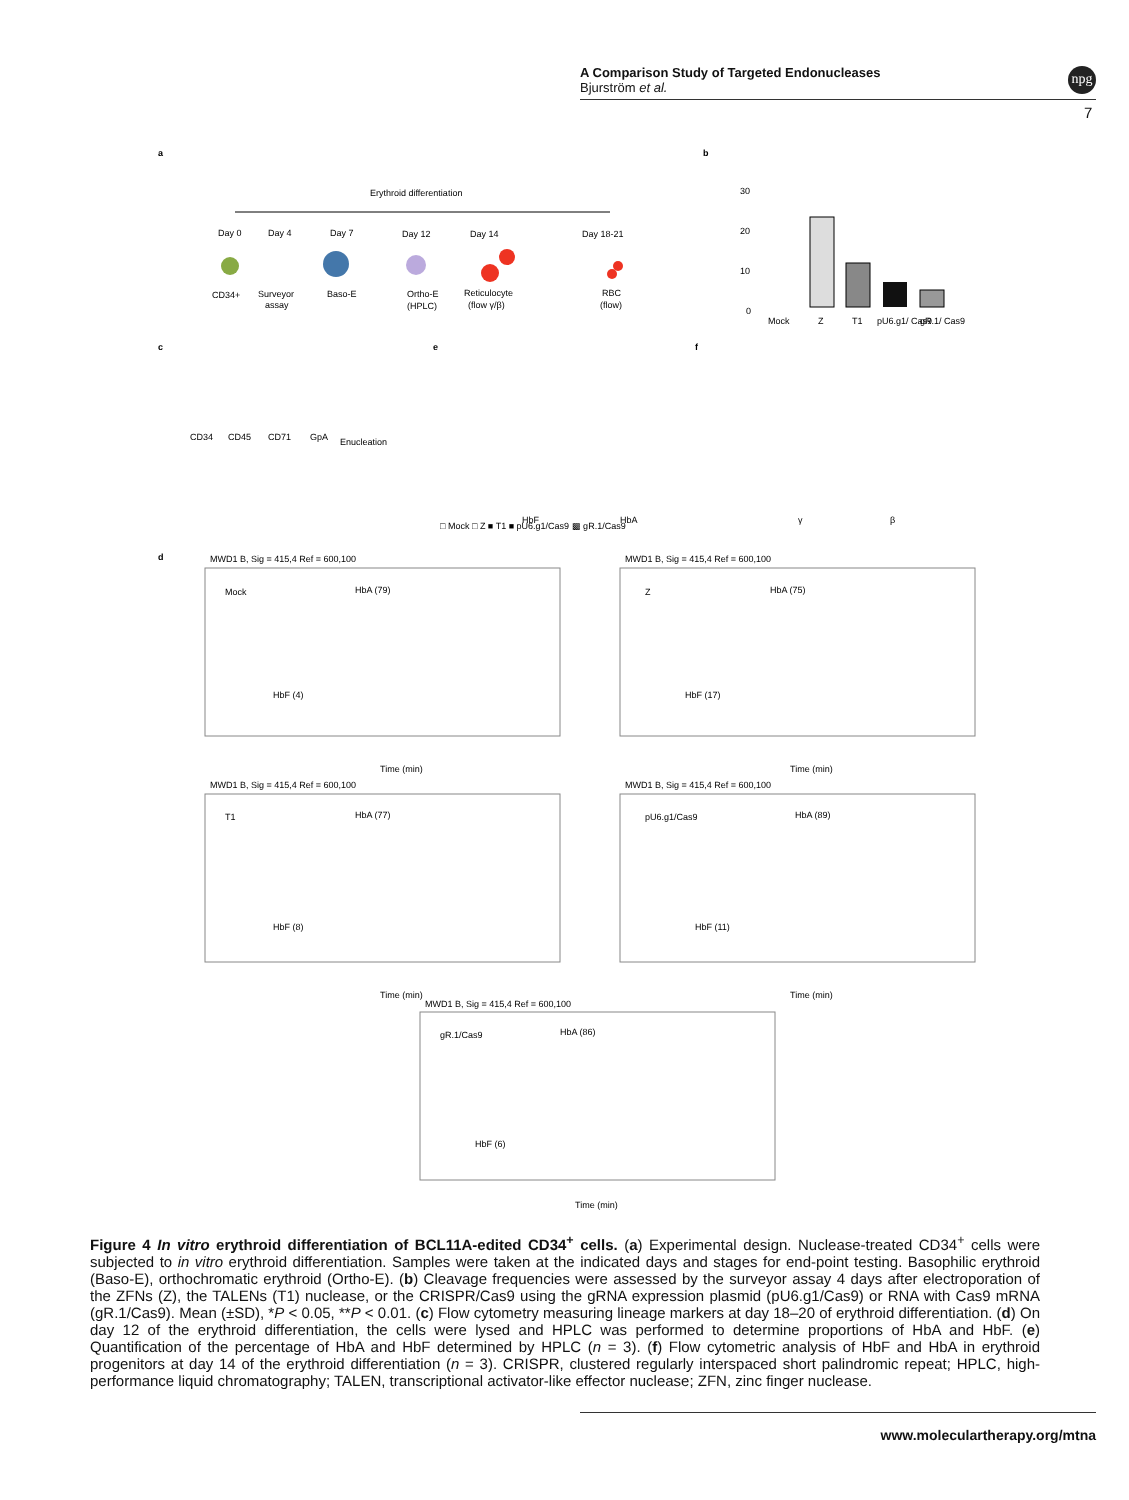A Comparison Study of Targeted Endonucleases
Bjurström et al.
npg
7
a
Erythroid differentiation
Day 0
Day 4
Day 7
Day 12
Day 14
Day 18-21
CD34+
Surveyor
assay
Baso-E
Ortho-E
(HPLC)
Reticulocyte
(flow γ/β)
RBC
(flow)
b
30
20
10
0
Mock
Z
T1
pU6.g1/ Cas9
gR.1/ Cas9
c
e
f
CD34
CD45
CD71
GpA
Enucleation
HbF
HbA
γ
β
□ Mock □ Z ■ T1 ■ pU6.g1/Cas9 ▩ gR.1/Cas9
d
MWD1 B, Sig = 415,4 Ref = 600,100
MWD1 B, Sig = 415,4 Ref = 600,100
Mock
HbA (79)
HbF (4)
Z
HbA (75)
HbF (17)
Time (min)
Time (min)
MWD1 B, Sig = 415,4 Ref = 600,100
MWD1 B, Sig = 415,4 Ref = 600,100
T1
HbA (77)
HbF (8)
pU6.g1/Cas9
HbA (89)
HbF (11)
Time (min)
Time (min)
MWD1 B, Sig = 415,4 Ref = 600,100
gR.1/Cas9
HbA (86)
HbF (6)
Time (min)
Figure 4 In vitro erythroid differentiation of BCL11A-edited CD34<sup>+</sup> cells. (a) Experimental design. Nuclease-treated CD34<sup>+</sup> cells were subjected to in vitro erythroid differentiation. Samples were taken at the indicated days and stages for end-point testing. Basophilic erythroid (Baso-E), orthochromatic erythroid (Ortho-E). (b) Cleavage frequencies were assessed by the surveyor assay 4 days after electroporation of the ZFNs (Z), the TALENs (T1) nuclease, or the CRISPR/Cas9 using the gRNA expression plasmid (pU6.g1/Cas9) or RNA with Cas9 mRNA (gR.1/Cas9). Mean (±SD), *P < 0.05, **P < 0.01. (c) Flow cytometry measuring lineage markers at day 18–20 of erythroid differentiation. (d) On day 12 of the erythroid differentiation, the cells were lysed and HPLC was performed to determine proportions of HbA and HbF. (e) Quantification of the percentage of HbA and HbF determined by HPLC (n = 3). (f) Flow cytometric analysis of HbF and HbA in erythroid progenitors at day 14 of the erythroid differentiation (n = 3). CRISPR, clustered regularly interspaced short palindromic repeat; HPLC, high-performance liquid chromatography; TALEN, transcriptional activator-like effector nuclease; ZFN, zinc finger nuclease.
www.moleculartherapy.org/mtna